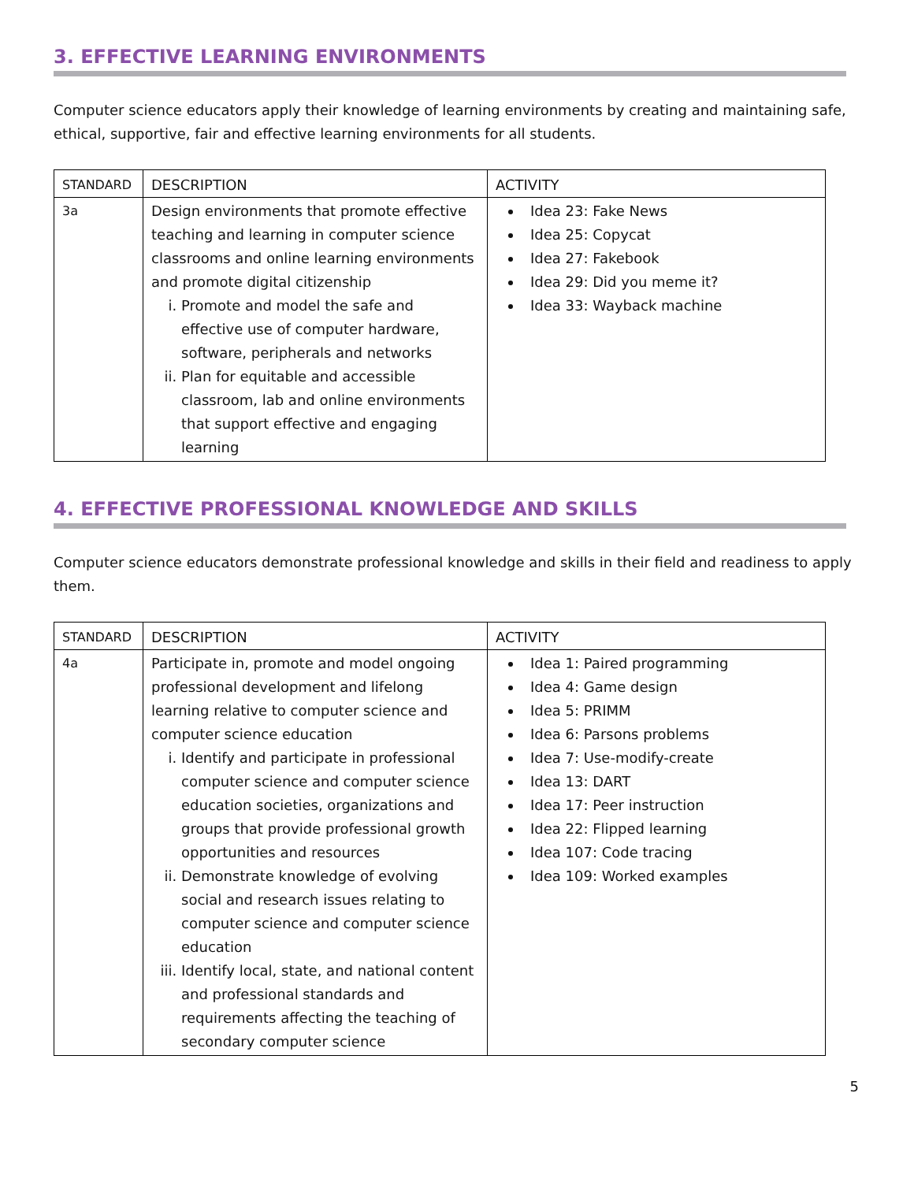3. EFFECTIVE LEARNING ENVIRONMENTS
Computer science educators apply their knowledge of learning environments by creating and maintaining safe, ethical, supportive, fair and effective learning environments for all students.
| STANDARD | DESCRIPTION | ACTIVITY |
| --- | --- | --- |
| 3a | Design environments that promote effective teaching and learning in computer science classrooms and online learning environments and promote digital citizenship i. Promote and model the safe and effective use of computer hardware, software, peripherals and networks ii. Plan for equitable and accessible classroom, lab and online environments that support effective and engaging learning | Idea 23: Fake News Idea 25: Copycat Idea 27: Fakebook Idea 29: Did you meme it? Idea 33: Wayback machine |
4. EFFECTIVE PROFESSIONAL KNOWLEDGE AND SKILLS
Computer science educators demonstrate professional knowledge and skills in their field and readiness to apply them.
| STANDARD | DESCRIPTION | ACTIVITY |
| --- | --- | --- |
| 4a | Participate in, promote and model ongoing professional development and lifelong learning relative to computer science and computer science education i. Identify and participate in professional computer science and computer science education societies, organizations and groups that provide professional growth opportunities and resources ii. Demonstrate knowledge of evolving social and research issues relating to computer science and computer science education iii. Identify local, state, and national content and professional standards and requirements affecting the teaching of secondary computer science | Idea 1: Paired programming Idea 4: Game design Idea 5: PRIMM Idea 6: Parsons problems Idea 7: Use-modify-create Idea 13: DART Idea 17: Peer instruction Idea 22: Flipped learning Idea 107: Code tracing Idea 109: Worked examples |
5